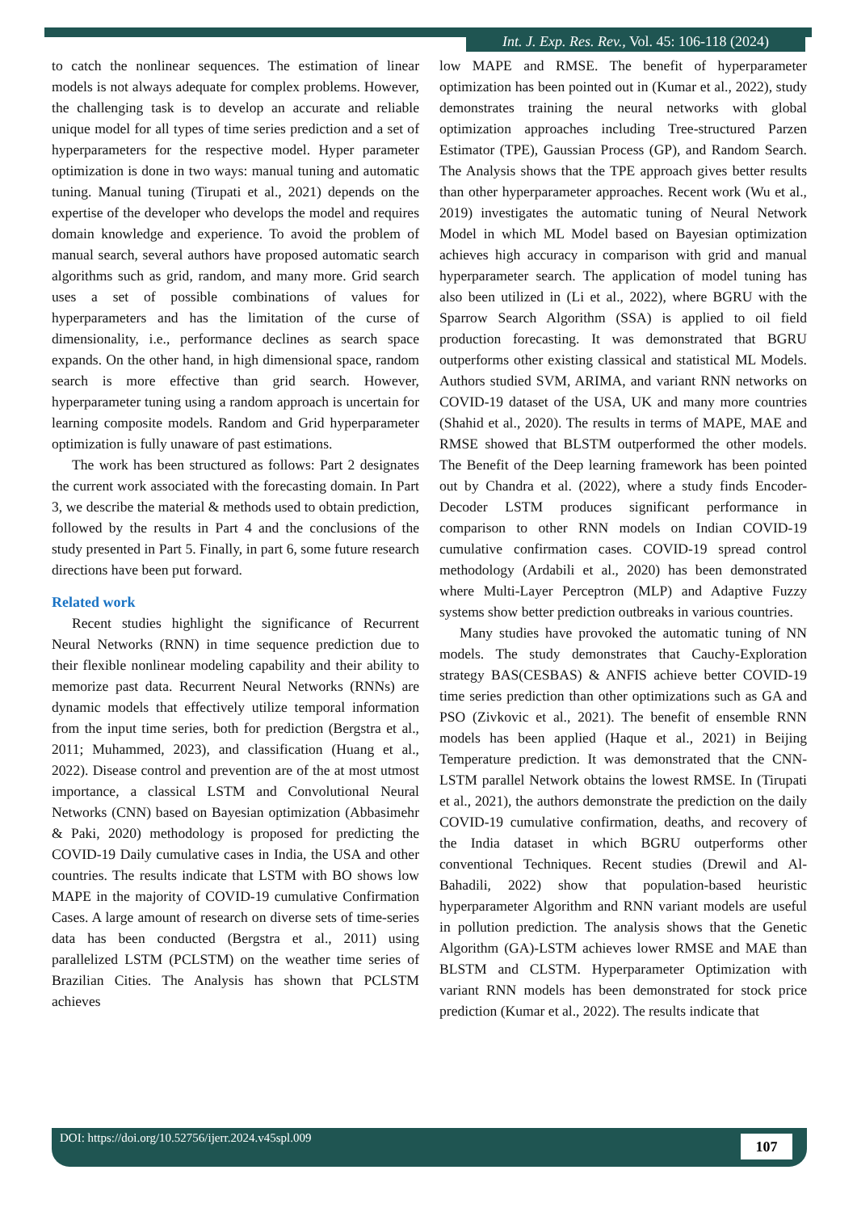Int. J. Exp. Res. Rev., Vol. 45: 106-118 (2024)
to catch the nonlinear sequences. The estimation of linear models is not always adequate for complex problems. However, the challenging task is to develop an accurate and reliable unique model for all types of time series prediction and a set of hyperparameters for the respective model. Hyper parameter optimization is done in two ways: manual tuning and automatic tuning. Manual tuning (Tirupati et al., 2021) depends on the expertise of the developer who develops the model and requires domain knowledge and experience. To avoid the problem of manual search, several authors have proposed automatic search algorithms such as grid, random, and many more. Grid search uses a set of possible combinations of values for hyperparameters and has the limitation of the curse of dimensionality, i.e., performance declines as search space expands. On the other hand, in high dimensional space, random search is more effective than grid search. However, hyperparameter tuning using a random approach is uncertain for learning composite models. Random and Grid hyperparameter optimization is fully unaware of past estimations.
The work has been structured as follows: Part 2 designates the current work associated with the forecasting domain. In Part 3, we describe the material & methods used to obtain prediction, followed by the results in Part 4 and the conclusions of the study presented in Part 5. Finally, in part 6, some future research directions have been put forward.
Related work
Recent studies highlight the significance of Recurrent Neural Networks (RNN) in time sequence prediction due to their flexible nonlinear modeling capability and their ability to memorize past data. Recurrent Neural Networks (RNNs) are dynamic models that effectively utilize temporal information from the input time series, both for prediction (Bergstra et al., 2011; Muhammed, 2023), and classification (Huang et al., 2022). Disease control and prevention are of the at most utmost importance, a classical LSTM and Convolutional Neural Networks (CNN) based on Bayesian optimization (Abbasimehr & Paki, 2020) methodology is proposed for predicting the COVID-19 Daily cumulative cases in India, the USA and other countries. The results indicate that LSTM with BO shows low MAPE in the majority of COVID-19 cumulative Confirmation Cases. A large amount of research on diverse sets of time-series data has been conducted (Bergstra et al., 2011) using parallelized LSTM (PCLSTM) on the weather time series of Brazilian Cities. The Analysis has shown that PCLSTM achieves
low MAPE and RMSE. The benefit of hyperparameter optimization has been pointed out in (Kumar et al., 2022), study demonstrates training the neural networks with global optimization approaches including Tree-structured Parzen Estimator (TPE), Gaussian Process (GP), and Random Search. The Analysis shows that the TPE approach gives better results than other hyperparameter approaches. Recent work (Wu et al., 2019) investigates the automatic tuning of Neural Network Model in which ML Model based on Bayesian optimization achieves high accuracy in comparison with grid and manual hyperparameter search. The application of model tuning has also been utilized in (Li et al., 2022), where BGRU with the Sparrow Search Algorithm (SSA) is applied to oil field production forecasting. It was demonstrated that BGRU outperforms other existing classical and statistical ML Models. Authors studied SVM, ARIMA, and variant RNN networks on COVID-19 dataset of the USA, UK and many more countries (Shahid et al., 2020). The results in terms of MAPE, MAE and RMSE showed that BLSTM outperformed the other models. The Benefit of the Deep learning framework has been pointed out by Chandra et al. (2022), where a study finds Encoder-Decoder LSTM produces significant performance in comparison to other RNN models on Indian COVID-19 cumulative confirmation cases. COVID-19 spread control methodology (Ardabili et al., 2020) has been demonstrated where Multi-Layer Perceptron (MLP) and Adaptive Fuzzy systems show better prediction outbreaks in various countries.
Many studies have provoked the automatic tuning of NN models. The study demonstrates that Cauchy-Exploration strategy BAS(CESBAS) & ANFIS achieve better COVID-19 time series prediction than other optimizations such as GA and PSO (Zivkovic et al., 2021). The benefit of ensemble RNN models has been applied (Haque et al., 2021) in Beijing Temperature prediction. It was demonstrated that the CNN-LSTM parallel Network obtains the lowest RMSE. In (Tirupati et al., 2021), the authors demonstrate the prediction on the daily COVID-19 cumulative confirmation, deaths, and recovery of the India dataset in which BGRU outperforms other conventional Techniques. Recent studies (Drewil and Al-Bahadili, 2022) show that population-based heuristic hyperparameter Algorithm and RNN variant models are useful in pollution prediction. The analysis shows that the Genetic Algorithm (GA)-LSTM achieves lower RMSE and MAE than BLSTM and CLSTM. Hyperparameter Optimization with variant RNN models has been demonstrated for stock price prediction (Kumar et al., 2022). The results indicate that
DOI: https://doi.org/10.52756/ijerr.2024.v45spl.009 107